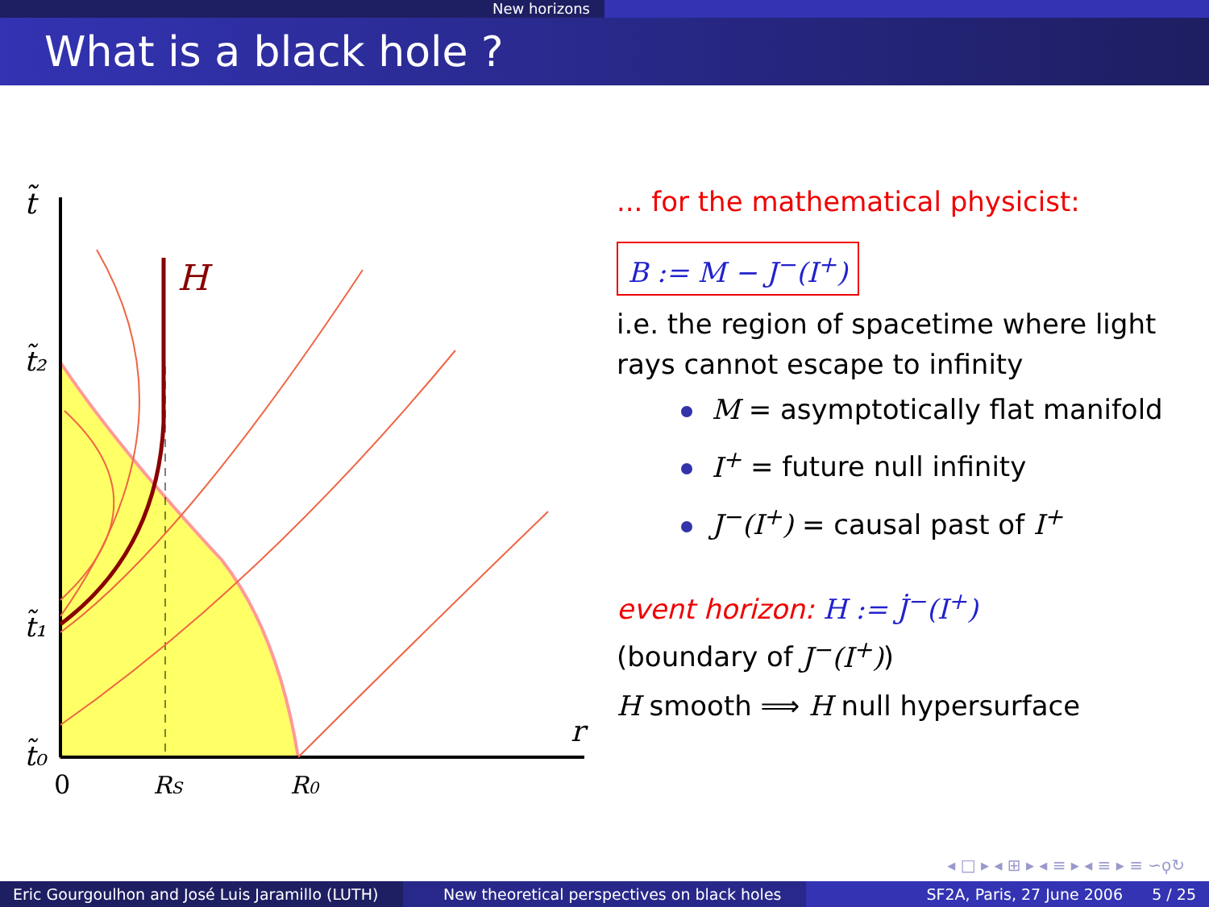New horizons
What is a black hole ?
t̃
t̃₂
t̃₁
t̃₀
0
RS
R0
r
H
... for the mathematical physicist:
B := M − J<sup>−</sup>(I<sup>+</sup>)
i.e. the region of spacetime where light rays cannot escape to infinity
M = asymptotically flat manifold
I<sup>+</sup> = future null infinity
J<sup>−</sup>(I<sup>+</sup>) = causal past of I<sup>+</sup>
event horizon: H := J̇<sup>−</sup>(I<sup>+</sup>)
(boundary of J<sup>−</sup>(I<sup>+</sup>))
H smooth ⟹ H null hypersurface
◂ □ ▸ ◂ ⊞ ▸ ◂ ≡ ▸ ◂ ≡ ▸ ≡ ∽ϙ↻
Eric Gourgoulhon and José Luis Jaramillo (LUTH)
New theoretical perspectives on black holes SF2A, Paris, 27 June 2006 5 / 25